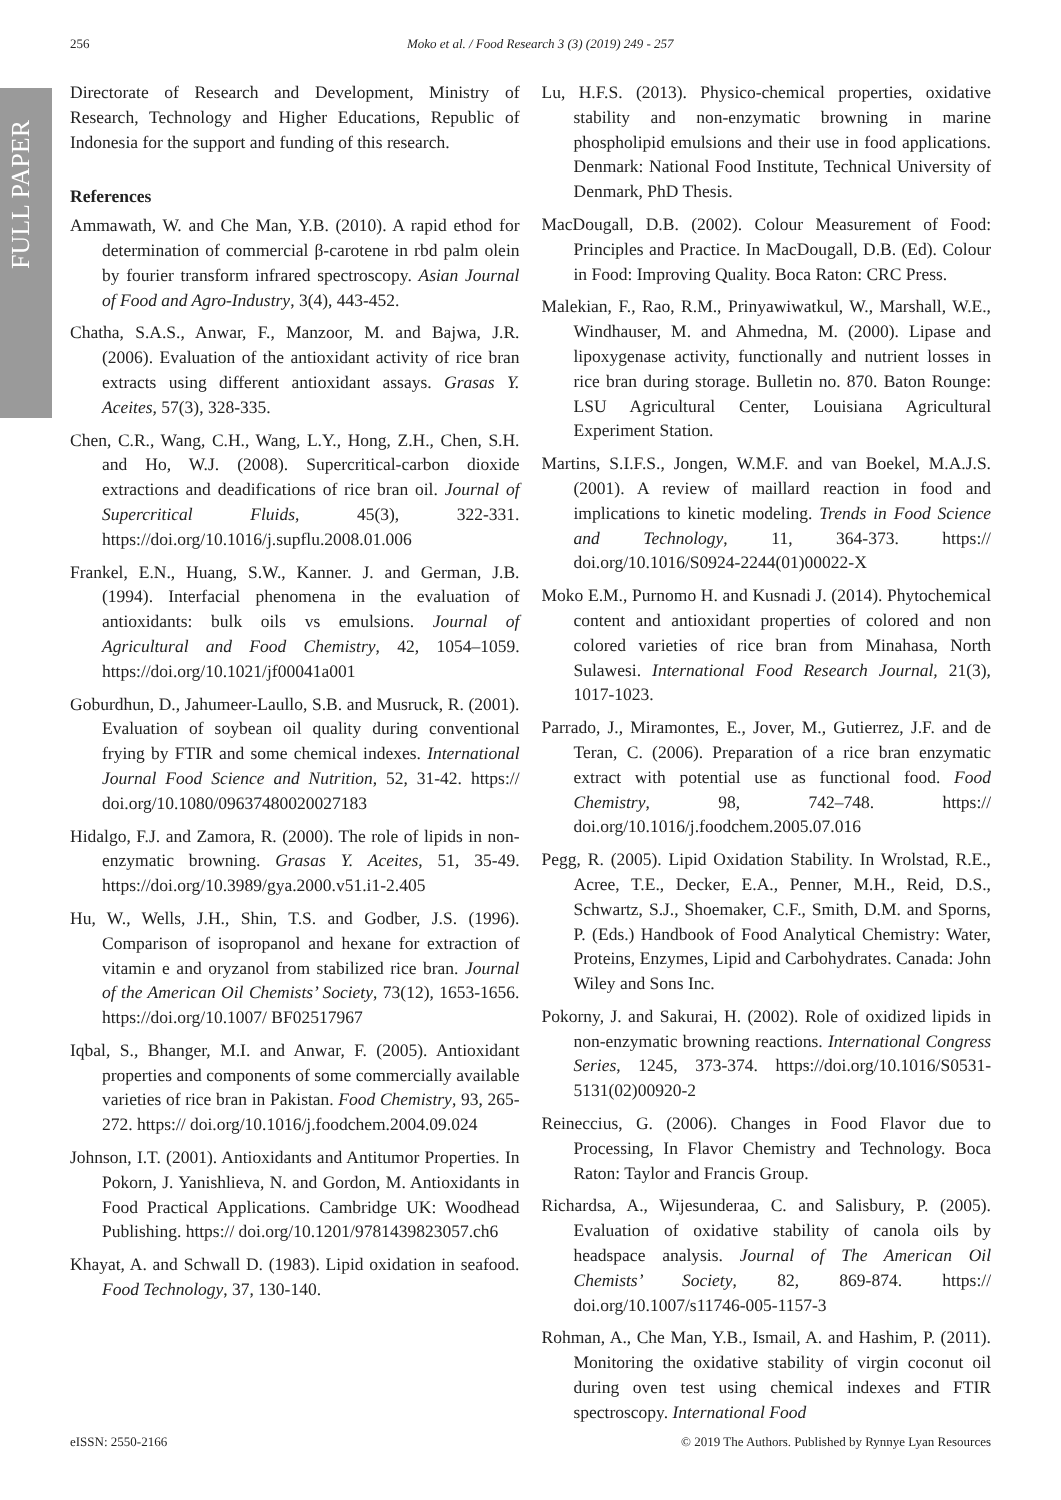FULL PAPER
256 Moko et al. / Food Research 3 (3) (2019) 249 - 257
Directorate of Research and Development, Ministry of Research, Technology and Higher Educations, Republic of Indonesia for the support and funding of this research.
References
Ammawath, W. and Che Man, Y.B. (2010). A rapid ethod for determination of commercial β-carotene in rbd palm olein by fourier transform infrared spectroscopy. Asian Journal of Food and Agro-Industry, 3(4), 443-452.
Chatha, S.A.S., Anwar, F., Manzoor, M. and Bajwa, J.R. (2006). Evaluation of the antioxidant activity of rice bran extracts using different antioxidant assays. Grasas Y. Aceites, 57(3), 328-335.
Chen, C.R., Wang, C.H., Wang, L.Y., Hong, Z.H., Chen, S.H. and Ho, W.J. (2008). Supercritical-carbon dioxide extractions and deadifications of rice bran oil. Journal of Supercritical Fluids, 45(3), 322-331. https://doi.org/10.1016/j.supflu.2008.01.006
Frankel, E.N., Huang, S.W., Kanner. J. and German, J.B. (1994). Interfacial phenomena in the evaluation of antioxidants: bulk oils vs emulsions. Journal of Agricultural and Food Chemistry, 42, 1054–1059. https://doi.org/10.1021/jf00041a001
Goburdhun, D., Jahumeer-Laullo, S.B. and Musruck, R. (2001). Evaluation of soybean oil quality during conventional frying by FTIR and some chemical indexes. International Journal Food Science and Nutrition, 52, 31-42. https:// doi.org/10.1080/09637480020027183
Hidalgo, F.J. and Zamora, R. (2000). The role of lipids in non-enzymatic browning. Grasas Y. Aceites, 51, 35-49. https://doi.org/10.3989/gya.2000.v51.i1-2.405
Hu, W., Wells, J.H., Shin, T.S. and Godber, J.S. (1996). Comparison of isopropanol and hexane for extraction of vitamin e and oryzanol from stabilized rice bran. Journal of the American Oil Chemists’ Society, 73(12), 1653-1656. https://doi.org/10.1007/ BF02517967
Iqbal, S., Bhanger, M.I. and Anwar, F. (2005). Antioxidant properties and components of some commercially available varieties of rice bran in Pakistan. Food Chemistry, 93, 265-272. https:// doi.org/10.1016/j.foodchem.2004.09.024
Johnson, I.T. (2001). Antioxidants and Antitumor Properties. In Pokorn, J. Yanishlieva, N. and Gordon, M. Antioxidants in Food Practical Applications. Cambridge UK: Woodhead Publishing. https:// doi.org/10.1201/9781439823057.ch6
Khayat, A. and Schwall D. (1983). Lipid oxidation in seafood. Food Technology, 37, 130-140.
Lu, H.F.S. (2013). Physico-chemical properties, oxidative stability and non-enzymatic browning in marine phospholipid emulsions and their use in food applications. Denmark: National Food Institute, Technical University of Denmark, PhD Thesis.
MacDougall, D.B. (2002). Colour Measurement of Food: Principles and Practice. In MacDougall, D.B. (Ed). Colour in Food: Improving Quality. Boca Raton: CRC Press.
Malekian, F., Rao, R.M., Prinyawiwatkul, W., Marshall, W.E., Windhauser, M. and Ahmedna, M. (2000). Lipase and lipoxygenase activity, functionally and nutrient losses in rice bran during storage. Bulletin no. 870. Baton Rounge: LSU Agricultural Center, Louisiana Agricultural Experiment Station.
Martins, S.I.F.S., Jongen, W.M.F. and van Boekel, M.A.J.S. (2001). A review of maillard reaction in food and implications to kinetic modeling. Trends in Food Science and Technology, 11, 364-373. https:// doi.org/10.1016/S0924-2244(01)00022-X
Moko E.M., Purnomo H. and Kusnadi J. (2014). Phytochemical content and antioxidant properties of colored and non colored varieties of rice bran from Minahasa, North Sulawesi. International Food Research Journal, 21(3), 1017-1023.
Parrado, J., Miramontes, E., Jover, M., Gutierrez, J.F. and de Teran, C. (2006). Preparation of a rice bran enzymatic extract with potential use as functional food. Food Chemistry, 98, 742–748. https:// doi.org/10.1016/j.foodchem.2005.07.016
Pegg, R. (2005). Lipid Oxidation Stability. In Wrolstad, R.E., Acree, T.E., Decker, E.A., Penner, M.H., Reid, D.S., Schwartz, S.J., Shoemaker, C.F., Smith, D.M. and Sporns, P. (Eds.) Handbook of Food Analytical Chemistry: Water, Proteins, Enzymes, Lipid and Carbohydrates. Canada: John Wiley and Sons Inc.
Pokorny, J. and Sakurai, H. (2002). Role of oxidized lipids in non-enzymatic browning reactions. International Congress Series, 1245, 373-374. https://doi.org/10.1016/S0531-5131(02)00920-2
Reineccius, G. (2006). Changes in Food Flavor due to Processing, In Flavor Chemistry and Technology. Boca Raton: Taylor and Francis Group.
Richardsa, A., Wijesunderaa, C. and Salisbury, P. (2005). Evaluation of oxidative stability of canola oils by headspace analysis. Journal of The American Oil Chemists’ Society, 82, 869-874. https:// doi.org/10.1007/s11746-005-1157-3
Rohman, A., Che Man, Y.B., Ismail, A. and Hashim, P. (2011). Monitoring the oxidative stability of virgin coconut oil during oven test using chemical indexes and FTIR spectroscopy. International Food
eISSN: 2550-2166 © 2019 The Authors. Published by Rynnye Lyan Resources